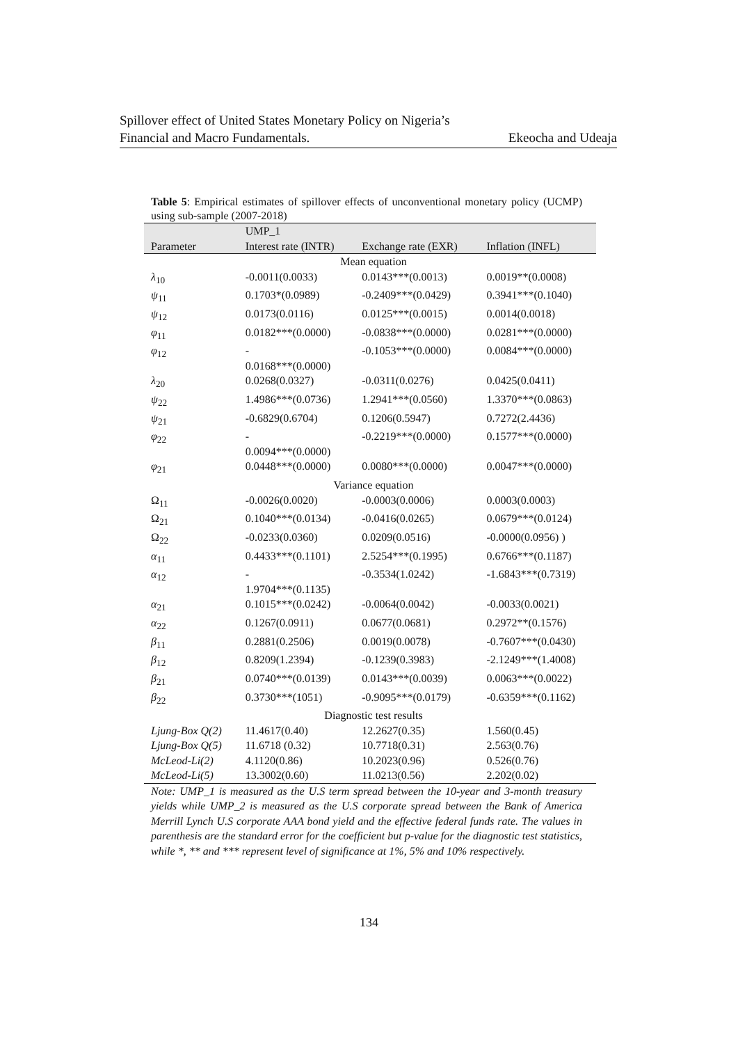Spillover effect of United States Monetary Policy on Nigeria’s
Financial and Macro Fundamentals. Ekeocha and Udeaja
Table 5: Empirical estimates of spillover effects of unconventional monetary policy (UCMP) using sub-sample (2007-2018)
| | UMP_1 | | |
| --- | --- | --- | --- |
| Parameter | Interest rate (INTR) | Exchange rate (EXR) | Inflation (INFL) |
| Mean equation | | | |
| λ<sub>10</sub> | -0.0011(0.0033) | 0.0143***(0.0013) | 0.0019**(0.0008) |
| ψ<sub>11</sub> | 0.1703*(0.0989) | -0.2409***(0.0429) | 0.3941***(0.1040) |
| ψ<sub>12</sub> | 0.0173(0.0116) | 0.0125***(0.0015) | 0.0014(0.0018) |
| φ<sub>11</sub> | 0.0182***(0.0000) | -0.0838***(0.0000) | 0.0281***(0.0000) |
| φ<sub>12</sub> | - 0.0168***(0.0000) | -0.1053***(0.0000) | 0.0084***(0.0000) |
| λ<sub>20</sub> | 0.0268(0.0327) | -0.0311(0.0276) | 0.0425(0.0411) |
| ψ<sub>22</sub> | 1.4986***(0.0736) | 1.2941***(0.0560) | 1.3370***(0.0863) |
| ψ<sub>21</sub> | -0.6829(0.6704) | 0.1206(0.5947) | 0.7272(2.4436) |
| φ<sub>22</sub> | - 0.0094***(0.0000) | -0.2219***(0.0000) | 0.1577***(0.0000) |
| φ<sub>21</sub> | 0.0448***(0.0000) | 0.0080***(0.0000) | 0.0047***(0.0000) |
| Variance equation | | | |
| Ω<sub>11</sub> | -0.0026(0.0020) | -0.0003(0.0006) | 0.0003(0.0003) |
| Ω<sub>21</sub> | 0.1040***(0.0134) | -0.0416(0.0265) | 0.0679***(0.0124) |
| Ω<sub>22</sub> | -0.0233(0.0360) | 0.0209(0.0516) | -0.0000(0.0956) ) |
| α<sub>11</sub> | 0.4433***(0.1101) | 2.5254***(0.1995) | 0.6766***(0.1187) |
| α<sub>12</sub> | - 1.9704***(0.1135) | -0.3534(1.0242) | -1.6843***(0.7319) |
| α<sub>21</sub> | 0.1015***(0.0242) | -0.0064(0.0042) | -0.0033(0.0021) |
| α<sub>22</sub> | 0.1267(0.0911) | 0.0677(0.0681) | 0.2972**(0.1576) |
| β<sub>11</sub> | 0.2881(0.2506) | 0.0019(0.0078) | -0.7607***(0.0430) |
| β<sub>12</sub> | 0.8209(1.2394) | -0.1239(0.3983) | -2.1249***(1.4008) |
| β<sub>21</sub> | 0.0740***(0.0139) | 0.0143***(0.0039) | 0.0063***(0.0022) |
| β<sub>22</sub> | 0.3730***(1051) | -0.9095***(0.0179) | -0.6359***(0.1162) |
| Diagnostic test results | | | |
| Ljung-Box Q(2) | 11.4617(0.40) | 12.2627(0.35) | 1.560(0.45) |
| Ljung-Box Q(5) | 11.6718 (0.32) | 10.7718(0.31) | 2.563(0.76) |
| McLeod-Li(2) | 4.1120(0.86) | 10.2023(0.96) | 0.526(0.76) |
| McLeod-Li(5) | 13.3002(0.60) | 11.0213(0.56) | 2.202(0.02) |
Note: UMP_1 is measured as the U.S term spread between the 10-year and 3-month treasury yields while UMP_2 is measured as the U.S corporate spread between the Bank of America Merrill Lynch U.S corporate AAA bond yield and the effective federal funds rate. The values in parenthesis are the standard error for the coefficient but p-value for the diagnostic test statistics, while *, ** and *** represent level of significance at 1%, 5% and 10% respectively.
134